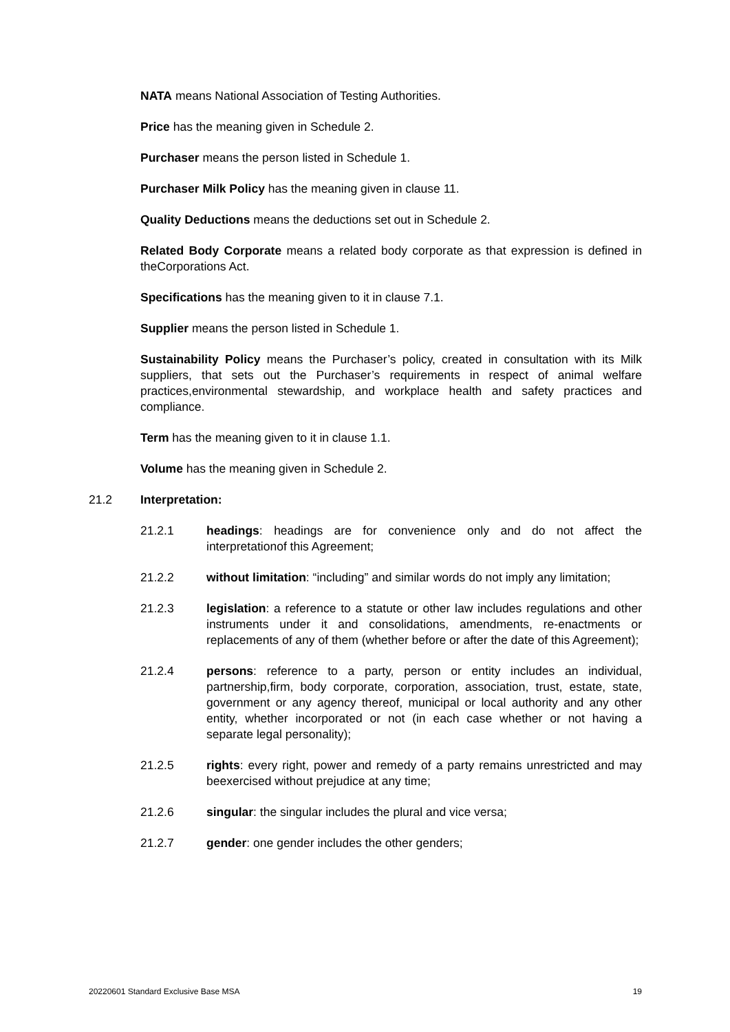NATA means National Association of Testing Authorities.
Price has the meaning given in Schedule 2.
Purchaser means the person listed in Schedule 1.
Purchaser Milk Policy has the meaning given in clause 11.
Quality Deductions means the deductions set out in Schedule 2.
Related Body Corporate means a related body corporate as that expression is defined in theCorporations Act.
Specifications has the meaning given to it in clause 7.1.
Supplier means the person listed in Schedule 1.
Sustainability Policy means the Purchaser’s policy, created in consultation with its Milk suppliers, that sets out the Purchaser’s requirements in respect of animal welfare practices,environmental stewardship, and workplace health and safety practices and compliance.
Term has the meaning given to it in clause 1.1.
Volume has the meaning given in Schedule 2.
21.2 Interpretation:
21.2.1 headings: headings are for convenience only and do not affect the interpretationof this Agreement;
21.2.2 without limitation: “including” and similar words do not imply any limitation;
21.2.3 legislation: a reference to a statute or other law includes regulations and other instruments under it and consolidations, amendments, re-enactments or replacements of any of them (whether before or after the date of this Agreement);
21.2.4 persons: reference to a party, person or entity includes an individual, partnership,firm, body corporate, corporation, association, trust, estate, state, government or any agency thereof, municipal or local authority and any other entity, whether incorporated or not (in each case whether or not having a separate legal personality);
21.2.5 rights: every right, power and remedy of a party remains unrestricted and may beexercised without prejudice at any time;
21.2.6 singular: the singular includes the plural and vice versa;
21.2.7 gender: one gender includes the other genders;
20220601 Standard Exclusive Base MSA 19